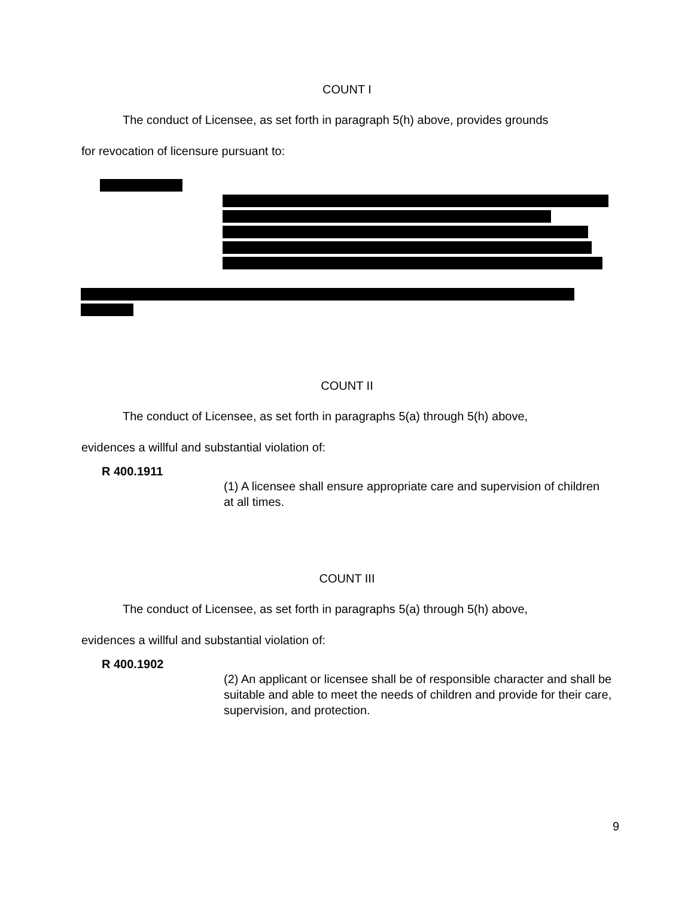COUNT I
The conduct of Licensee, as set forth in paragraph 5(h) above, provides grounds
for revocation of licensure pursuant to:
COUNT II
The conduct of Licensee, as set forth in paragraphs 5(a) through 5(h) above,
evidences a willful and substantial violation of:
R 400.1911
(1) A licensee shall ensure appropriate care and supervision of children at all times.
COUNT III
The conduct of Licensee, as set forth in paragraphs 5(a) through 5(h) above,
evidences a willful and substantial violation of:
R 400.1902
(2) An applicant or licensee shall be of responsible character and shall be suitable and able to meet the needs of children and provide for their care, supervision, and protection.
9